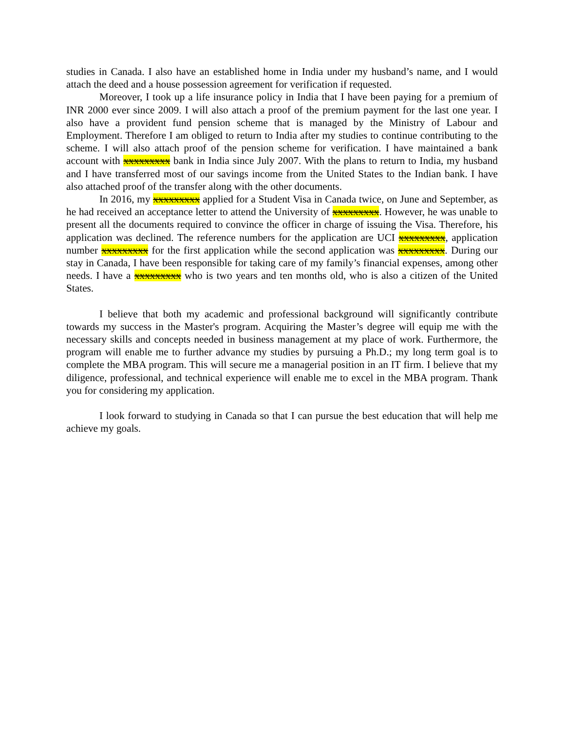studies in Canada. I also have an established home in India under my husband’s name, and I would attach the deed and a house possession agreement for verification if requested.
Moreover, I took up a life insurance policy in India that I have been paying for a premium of INR 2000 ever since 2009. I will also attach a proof of the premium payment for the last one year. I also have a provident fund pension scheme that is managed by the Ministry of Labour and Employment. Therefore I am obliged to return to India after my studies to continue contributing to the scheme. I will also attach proof of the pension scheme for verification. I have maintained a bank account with xxxxxxxxx bank in India since July 2007. With the plans to return to India, my husband and I have transferred most of our savings income from the United States to the Indian bank. I have also attached proof of the transfer along with the other documents.
In 2016, my xxxxxxxxx applied for a Student Visa in Canada twice, on June and September, as he had received an acceptance letter to attend the University of xxxxxxxxx. However, he was unable to present all the documents required to convince the officer in charge of issuing the Visa. Therefore, his application was declined. The reference numbers for the application are UCI xxxxxxxxx, application number xxxxxxxxx for the first application while the second application was xxxxxxxxx. During our stay in Canada, I have been responsible for taking care of my family’s financial expenses, among other needs. I have a xxxxxxxxx who is two years and ten months old, who is also a citizen of the United States.
I believe that both my academic and professional background will significantly contribute towards my success in the Master's program. Acquiring the Master’s degree will equip me with the necessary skills and concepts needed in business management at my place of work. Furthermore, the program will enable me to further advance my studies by pursuing a Ph.D.; my long term goal is to complete the MBA program. This will secure me a managerial position in an IT firm. I believe that my diligence, professional, and technical experience will enable me to excel in the MBA program. Thank you for considering my application.
I look forward to studying in Canada so that I can pursue the best education that will help me achieve my goals.